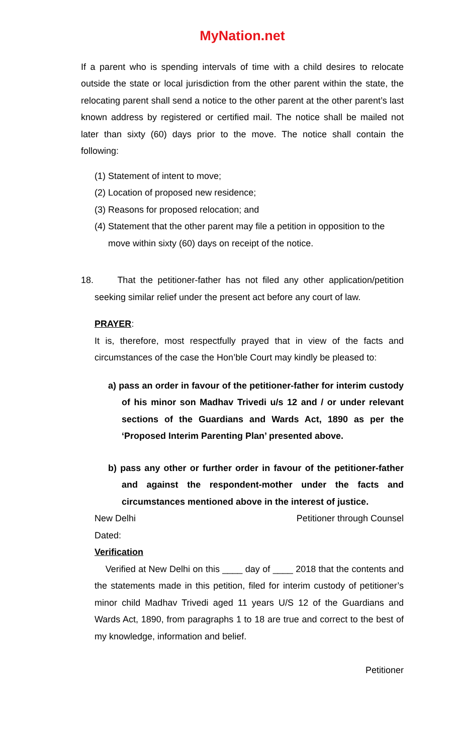MyNation.net
If a parent who is spending intervals of time with a child desires to relocate outside the state or local jurisdiction from the other parent within the state, the relocating parent shall send a notice to the other parent at the other parent’s last known address by registered or certified mail. The notice shall be mailed not later than sixty (60) days prior to the move. The notice shall contain the following:
(1) Statement of intent to move;
(2) Location of proposed new residence;
(3) Reasons for proposed relocation; and
(4) Statement that the other parent may file a petition in opposition to the move within sixty (60) days on receipt of the notice.
18. That the petitioner-father has not filed any other application/petition seeking similar relief under the present act before any court of law.
PRAYER:
It is, therefore, most respectfully prayed that in view of the facts and circumstances of the case the Hon’ble Court may kindly be pleased to:
a) pass an order in favour of the petitioner-father for interim custody of his minor son Madhav Trivedi u/s 12 and / or under relevant sections of the Guardians and Wards Act, 1890 as per the ‘Proposed Interim Parenting Plan’ presented above.
b) pass any other or further order in favour of the petitioner-father and against the respondent-mother under the facts and circumstances mentioned above in the interest of justice.
New Delhi Petitioner through Counsel
Dated:
Verification
Verified at New Delhi on this ____ day of ____ 2018 that the contents and the statements made in this petition, filed for interim custody of petitioner’s minor child Madhav Trivedi aged 11 years U/S 12 of the Guardians and Wards Act, 1890, from paragraphs 1 to 18 are true and correct to the best of my knowledge, information and belief.
Petitioner